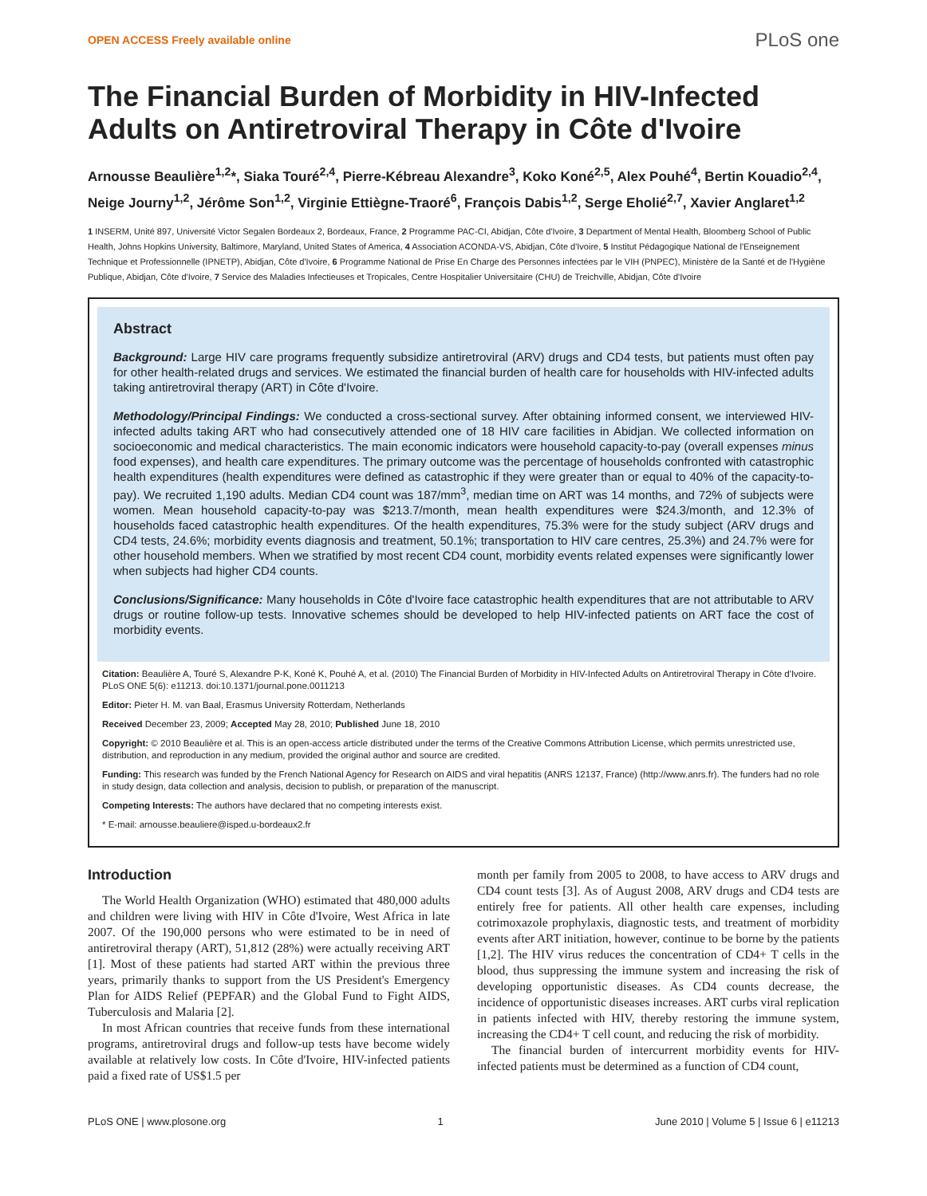OPEN ACCESS Freely available online
PLoS one
The Financial Burden of Morbidity in HIV-Infected Adults on Antiretroviral Therapy in Côte d'Ivoire
Arnousse Beaulière<sup>1,2</sup>*, Siaka Touré<sup>2,4</sup>, Pierre-Kébreau Alexandre<sup>3</sup>, Koko Koné<sup>2,5</sup>, Alex Pouhé<sup>4</sup>, Bertin Kouadio<sup>2,4</sup>, Neige Journy<sup>1,2</sup>, Jérôme Son<sup>1,2</sup>, Virginie Ettiègne-Traoré<sup>6</sup>, François Dabis<sup>1,2</sup>, Serge Eholié<sup>2,7</sup>, Xavier Anglaret<sup>1,2</sup>
1 INSERM, Unité 897, Université Victor Segalen Bordeaux 2, Bordeaux, France, 2 Programme PAC-CI, Abidjan, Côte d'Ivoire, 3 Department of Mental Health, Bloomberg School of Public Health, Johns Hopkins University, Baltimore, Maryland, United States of America, 4 Association ACONDA-VS, Abidjan, Côte d'Ivoire, 5 Institut Pédagogique National de l'Enseignement Technique et Professionnelle (IPNETP), Abidjan, Côte d'Ivoire, 6 Programme National de Prise En Charge des Personnes infectées par le VIH (PNPEC), Ministère de la Santé et de l'Hygiène Publique, Abidjan, Côte d'Ivoire, 7 Service des Maladies Infectieuses et Tropicales, Centre Hospitalier Universitaire (CHU) de Treichville, Abidjan, Côte d'Ivoire
Abstract
Background: Large HIV care programs frequently subsidize antiretroviral (ARV) drugs and CD4 tests, but patients must often pay for other health-related drugs and services. We estimated the financial burden of health care for households with HIV-infected adults taking antiretroviral therapy (ART) in Côte d'Ivoire.
Methodology/Principal Findings: We conducted a cross-sectional survey. After obtaining informed consent, we interviewed HIV-infected adults taking ART who had consecutively attended one of 18 HIV care facilities in Abidjan. We collected information on socioeconomic and medical characteristics. The main economic indicators were household capacity-to-pay (overall expenses minus food expenses), and health care expenditures. The primary outcome was the percentage of households confronted with catastrophic health expenditures (health expenditures were defined as catastrophic if they were greater than or equal to 40% of the capacity-to-pay). We recruited 1,190 adults. Median CD4 count was 187/mm<sup>3</sup>, median time on ART was 14 months, and 72% of subjects were women. Mean household capacity-to-pay was $213.7/month, mean health expenditures were $24.3/month, and 12.3% of households faced catastrophic health expenditures. Of the health expenditures, 75.3% were for the study subject (ARV drugs and CD4 tests, 24.6%; morbidity events diagnosis and treatment, 50.1%; transportation to HIV care centres, 25.3%) and 24.7% were for other household members. When we stratified by most recent CD4 count, morbidity events related expenses were significantly lower when subjects had higher CD4 counts.
Conclusions/Significance: Many households in Côte d'Ivoire face catastrophic health expenditures that are not attributable to ARV drugs or routine follow-up tests. Innovative schemes should be developed to help HIV-infected patients on ART face the cost of morbidity events.
Citation: Beaulière A, Touré S, Alexandre P-K, Koné K, Pouhé A, et al. (2010) The Financial Burden of Morbidity in HIV-Infected Adults on Antiretroviral Therapy in Côte d'Ivoire. PLoS ONE 5(6): e11213. doi:10.1371/journal.pone.0011213
Editor: Pieter H. M. van Baal, Erasmus University Rotterdam, Netherlands
Received December 23, 2009; Accepted May 28, 2010; Published June 18, 2010
Copyright: © 2010 Beaulière et al. This is an open-access article distributed under the terms of the Creative Commons Attribution License, which permits unrestricted use, distribution, and reproduction in any medium, provided the original author and source are credited.
Funding: This research was funded by the French National Agency for Research on AIDS and viral hepatitis (ANRS 12137, France) (http://www.anrs.fr). The funders had no role in study design, data collection and analysis, decision to publish, or preparation of the manuscript.
Competing Interests: The authors have declared that no competing interests exist.
* E-mail: arnousse.beauliere@isped.u-bordeaux2.fr
Introduction
The World Health Organization (WHO) estimated that 480,000 adults and children were living with HIV in Côte d'Ivoire, West Africa in late 2007. Of the 190,000 persons who were estimated to be in need of antiretroviral therapy (ART), 51,812 (28%) were actually receiving ART [1]. Most of these patients had started ART within the previous three years, primarily thanks to support from the US President's Emergency Plan for AIDS Relief (PEPFAR) and the Global Fund to Fight AIDS, Tuberculosis and Malaria [2].
In most African countries that receive funds from these international programs, antiretroviral drugs and follow-up tests have become widely available at relatively low costs. In Côte d'Ivoire, HIV-infected patients paid a fixed rate of US$1.5 per
month per family from 2005 to 2008, to have access to ARV drugs and CD4 count tests [3]. As of August 2008, ARV drugs and CD4 tests are entirely free for patients. All other health care expenses, including cotrimoxazole prophylaxis, diagnostic tests, and treatment of morbidity events after ART initiation, however, continue to be borne by the patients [1,2]. The HIV virus reduces the concentration of CD4+ T cells in the blood, thus suppressing the immune system and increasing the risk of developing opportunistic diseases. As CD4 counts decrease, the incidence of opportunistic diseases increases. ART curbs viral replication in patients infected with HIV, thereby restoring the immune system, increasing the CD4+ T cell count, and reducing the risk of morbidity.
The financial burden of intercurrent morbidity events for HIV-infected patients must be determined as a function of CD4 count,
PLoS ONE | www.plosone.org 1 June 2010 | Volume 5 | Issue 6 | e11213